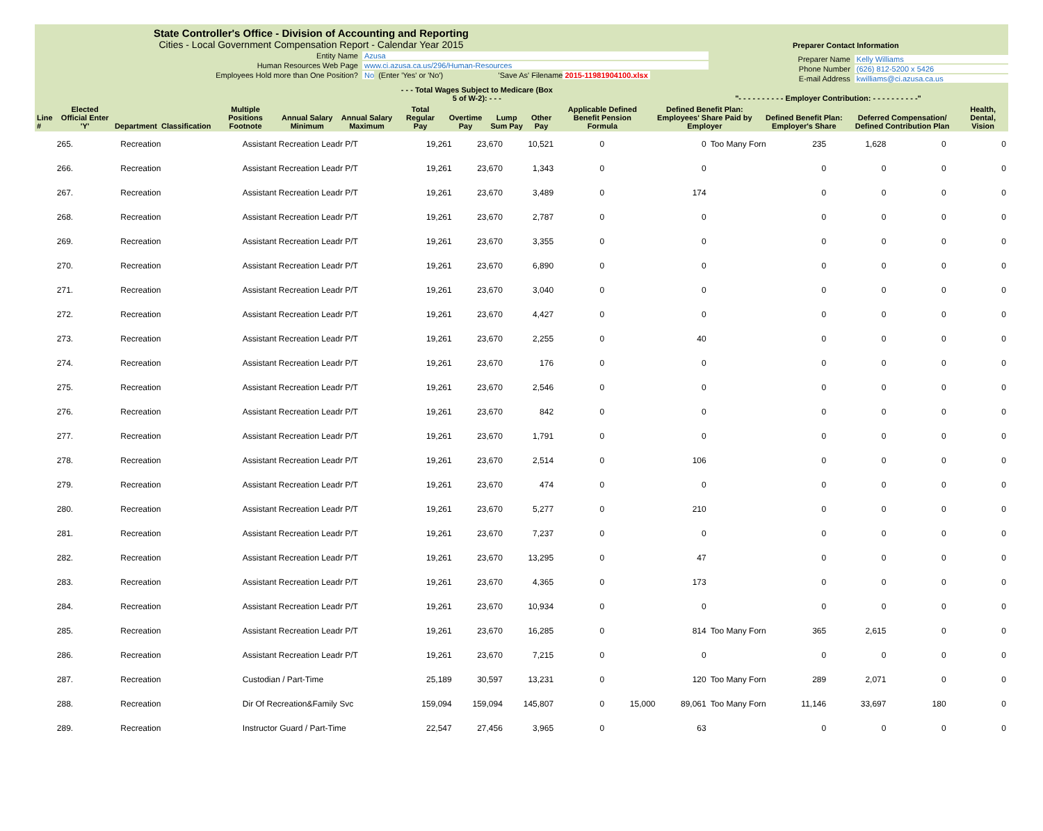State Controller's Office - Division of Accounting and Reporting
Cities - Local Government Compensation Report - Calendar Year 2015
Entity Name Azusa
Human Resources Web Page www.ci.azusa.ca.us/296/Human-Resources
Employees Hold more than One Position? No (Enter 'Yes' or 'No') 'Save As' Filename 2015-11981904100.xlsx
Preparer Contact Information
Preparer Name Kelly Williams
Phone Number (626) 812-5200 x 5426
E-mail Address kwilliams@ci.azusa.ca.us
| | | | | | | | - - - Total Wages Subject to Medicare (Box 5 of W-2): - - - | | | | | "- - - - - - - - - - Employer Contribution: - - - - - - - - - -" | | | |
| --- | --- | --- | --- | --- | --- | --- | --- | --- | --- | --- | --- | --- | --- | --- | --- |
| Line # | Elected Official Enter 'Y' | Department | Classification | Multiple Positions Footnote | Annual Salary Minimum | Annual Salary Maximum | Total Regular Pay | Overtime Pay | Lump Sum Pay | Other Pay | Applicable Defined Benefit Pension Formula | Defined Benefit Plan: Employees' Share Paid by Employer | Defined Benefit Plan: Employer's Share | Deferred Compensation/ Defined Contribution Plan | Health, Dental, Vision |
| 265. | | Recreation | Assistant Recreation Leadr P/T | | 19,261 | 23,670 | 10,521 | 0 | | 0 | Too Many Forn | 235 | 1,628 | 0 | 0 |
| 266. | | Recreation | Assistant Recreation Leadr P/T | | 19,261 | 23,670 | 1,343 | 0 | | 0 | | 0 | 0 | 0 | 0 |
| 267. | | Recreation | Assistant Recreation Leadr P/T | | 19,261 | 23,670 | 3,489 | 0 | | 174 | | 0 | 0 | 0 | 0 |
| 268. | | Recreation | Assistant Recreation Leadr P/T | | 19,261 | 23,670 | 2,787 | 0 | | 0 | | 0 | 0 | 0 | 0 |
| 269. | | Recreation | Assistant Recreation Leadr P/T | | 19,261 | 23,670 | 3,355 | 0 | | 0 | | 0 | 0 | 0 | 0 |
| 270. | | Recreation | Assistant Recreation Leadr P/T | | 19,261 | 23,670 | 6,890 | 0 | | 0 | | 0 | 0 | 0 | 0 |
| 271. | | Recreation | Assistant Recreation Leadr P/T | | 19,261 | 23,670 | 3,040 | 0 | | 0 | | 0 | 0 | 0 | 0 |
| 272. | | Recreation | Assistant Recreation Leadr P/T | | 19,261 | 23,670 | 4,427 | 0 | | 0 | | 0 | 0 | 0 | 0 |
| 273. | | Recreation | Assistant Recreation Leadr P/T | | 19,261 | 23,670 | 2,255 | 0 | | 40 | | 0 | 0 | 0 | 0 |
| 274. | | Recreation | Assistant Recreation Leadr P/T | | 19,261 | 23,670 | 176 | 0 | | 0 | | 0 | 0 | 0 | 0 |
| 275. | | Recreation | Assistant Recreation Leadr P/T | | 19,261 | 23,670 | 2,546 | 0 | | 0 | | 0 | 0 | 0 | 0 |
| 276. | | Recreation | Assistant Recreation Leadr P/T | | 19,261 | 23,670 | 842 | 0 | | 0 | | 0 | 0 | 0 | 0 |
| 277. | | Recreation | Assistant Recreation Leadr P/T | | 19,261 | 23,670 | 1,791 | 0 | | 0 | | 0 | 0 | 0 | 0 |
| 278. | | Recreation | Assistant Recreation Leadr P/T | | 19,261 | 23,670 | 2,514 | 0 | | 106 | | 0 | 0 | 0 | 0 |
| 279. | | Recreation | Assistant Recreation Leadr P/T | | 19,261 | 23,670 | 474 | 0 | | 0 | | 0 | 0 | 0 | 0 |
| 280. | | Recreation | Assistant Recreation Leadr P/T | | 19,261 | 23,670 | 5,277 | 0 | | 210 | | 0 | 0 | 0 | 0 |
| 281. | | Recreation | Assistant Recreation Leadr P/T | | 19,261 | 23,670 | 7,237 | 0 | | 0 | | 0 | 0 | 0 | 0 |
| 282. | | Recreation | Assistant Recreation Leadr P/T | | 19,261 | 23,670 | 13,295 | 0 | | 47 | | 0 | 0 | 0 | 0 |
| 283. | | Recreation | Assistant Recreation Leadr P/T | | 19,261 | 23,670 | 4,365 | 0 | | 173 | | 0 | 0 | 0 | 0 |
| 284. | | Recreation | Assistant Recreation Leadr P/T | | 19,261 | 23,670 | 10,934 | 0 | | 0 | | 0 | 0 | 0 | 0 |
| 285. | | Recreation | Assistant Recreation Leadr P/T | | 19,261 | 23,670 | 16,285 | 0 | | 814 | Too Many Forn | 365 | 2,615 | 0 | 0 |
| 286. | | Recreation | Assistant Recreation Leadr P/T | | 19,261 | 23,670 | 7,215 | 0 | | 0 | | 0 | 0 | 0 | 0 |
| 287. | | Recreation | Custodian / Part-Time | | 25,189 | 30,597 | 13,231 | 0 | | 120 | Too Many Forn | 289 | 2,071 | 0 | 0 |
| 288. | | Recreation | Dir Of Recreation&Family Svc | | 159,094 | 159,094 | 145,807 | 0 | 15,000 | 89,061 | Too Many Forn | 11,146 | 33,697 | 180 | 0 |
| 289. | | Recreation | Instructor Guard / Part-Time | | 22,547 | 27,456 | 3,965 | 0 | | 63 | | 0 | 0 | 0 | 0 |